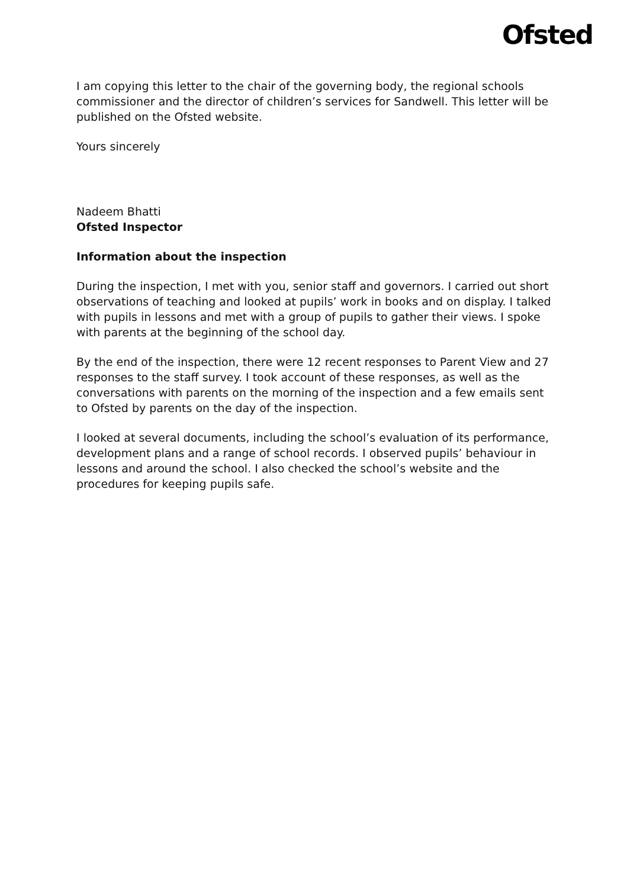Ofsted
I am copying this letter to the chair of the governing body, the regional schools commissioner and the director of children’s services for Sandwell. This letter will be published on the Ofsted website.
Yours sincerely
Nadeem Bhatti
Ofsted Inspector
Information about the inspection
During the inspection, I met with you, senior staff and governors. I carried out short observations of teaching and looked at pupils’ work in books and on display. I talked with pupils in lessons and met with a group of pupils to gather their views. I spoke with parents at the beginning of the school day.
By the end of the inspection, there were 12 recent responses to Parent View and 27 responses to the staff survey. I took account of these responses, as well as the conversations with parents on the morning of the inspection and a few emails sent to Ofsted by parents on the day of the inspection.
I looked at several documents, including the school’s evaluation of its performance, development plans and a range of school records. I observed pupils’ behaviour in lessons and around the school. I also checked the school’s website and the procedures for keeping pupils safe.